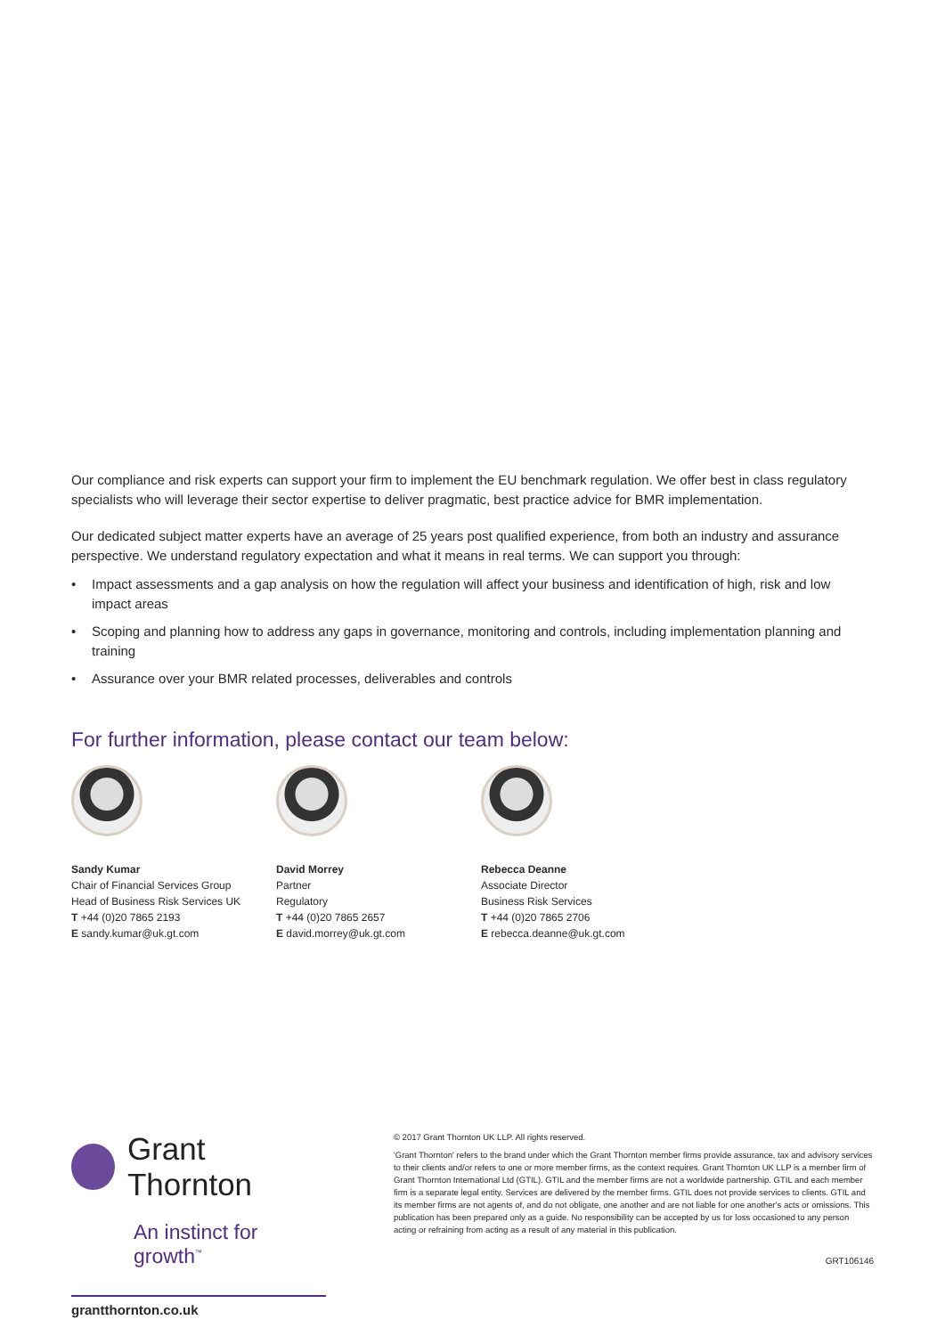Our compliance and risk experts can support your firm to implement the EU benchmark regulation. We offer best in class regulatory specialists who will leverage their sector expertise to deliver pragmatic, best practice advice for BMR implementation.
Our dedicated subject matter experts have an average of 25 years post qualified experience, from both an industry and assurance perspective. We understand regulatory expectation and what it means in real terms. We can support you through:
• Impact assessments and a gap analysis on how the regulation will affect your business and identification of high, risk and low impact areas
• Scoping and planning how to address any gaps in governance, monitoring and controls, including implementation planning and training
• Assurance over your BMR related processes, deliverables and controls
For further information, please contact our team below:
Sandy Kumar
Chair of Financial Services Group
Head of Business Risk Services UK
T +44 (0)20 7865 2193
E sandy.kumar@uk.gt.com
David Morrey
Partner
Regulatory
T +44 (0)20 7865 2657
E david.morrey@uk.gt.com
Rebecca Deanne
Associate Director
Business Risk Services
T +44 (0)20 7865 2706
E rebecca.deanne@uk.gt.com
Grant Thornton
An instinct for growth<sup>™</sup>
grantthornton.co.uk
© 2017 Grant Thornton UK LLP. All rights reserved.
'Grant Thornton' refers to the brand under which the Grant Thornton member firms provide assurance, tax and advisory services to their clients and/or refers to one or more member firms, as the context requires. Grant Thornton UK LLP is a member firm of Grant Thornton International Ltd (GTIL). GTIL and the member firms are not a worldwide partnership. GTIL and each member firm is a separate legal entity. Services are delivered by the member firms. GTIL does not provide services to clients. GTIL and its member firms are not agents of, and do not obligate, one another and are not liable for one another's acts or omissions. This publication has been prepared only as a guide. No responsibility can be accepted by us for loss occasioned to any person acting or refraining from acting as a result of any material in this publication.
GRT106146